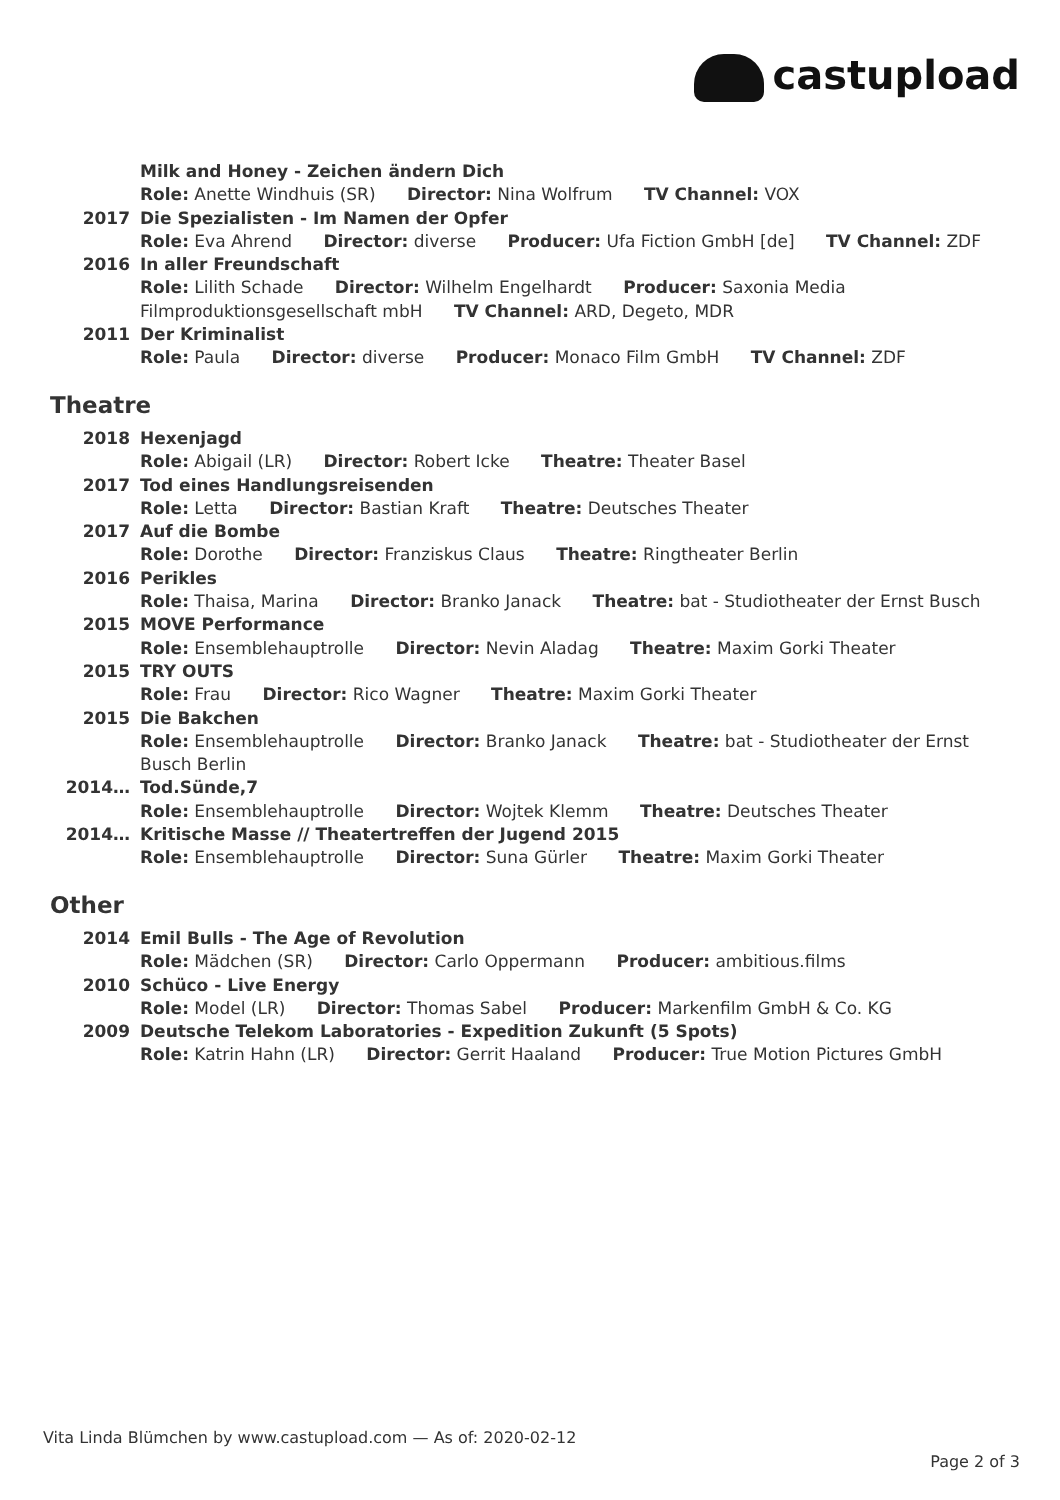castupload
Milk and Honey - Zeichen ändern Dich
Role: Anette Windhuis (SR) Director: Nina Wolfrum TV Channel: VOX
2017 Die Spezialisten - Im Namen der Opfer
Role: Eva Ahrend Director: diverse Producer: Ufa Fiction GmbH [de] TV Channel: ZDF
2016 In aller Freundschaft
Role: Lilith Schade Director: Wilhelm Engelhardt Producer: Saxonia Media Filmproduktionsgesellschaft mbH TV Channel: ARD, Degeto, MDR
2011 Der Kriminalist
Role: Paula Director: diverse Producer: Monaco Film GmbH TV Channel: ZDF
Theatre
2018 Hexenjagd
Role: Abigail (LR) Director: Robert Icke Theatre: Theater Basel
2017 Tod eines Handlungsreisenden
Role: Letta Director: Bastian Kraft Theatre: Deutsches Theater
2017 Auf die Bombe
Role: Dorothe Director: Franziskus Claus Theatre: Ringtheater Berlin
2016 Perikles
Role: Thaisa, Marina Director: Branko Janack Theatre: bat - Studiotheater der Ernst Busch
2015 MOVE Performance
Role: Ensemblehauptrolle Director: Nevin Aladag Theatre: Maxim Gorki Theater
2015 TRY OUTS
Role: Frau Director: Rico Wagner Theatre: Maxim Gorki Theater
2015 Die Bakchen
Role: Ensemblehauptrolle Director: Branko Janack Theatre: bat - Studiotheater der Ernst Busch Berlin
2014… Tod.Sünde,7
Role: Ensemblehauptrolle Director: Wojtek Klemm Theatre: Deutsches Theater
2014… Kritische Masse // Theatertreffen der Jugend 2015
Role: Ensemblehauptrolle Director: Suna Gürler Theatre: Maxim Gorki Theater
Other
2014 Emil Bulls - The Age of Revolution
Role: Mädchen (SR) Director: Carlo Oppermann Producer: ambitious.films
2010 Schüco - Live Energy
Role: Model (LR) Director: Thomas Sabel Producer: Markenfilm GmbH & Co. KG
2009 Deutsche Telekom Laboratories - Expedition Zukunft (5 Spots)
Role: Katrin Hahn (LR) Director: Gerrit Haaland Producer: True Motion Pictures GmbH
Vita Linda Blümchen by www.castupload.com — As of: 2020-02-12
Page 2 of 3